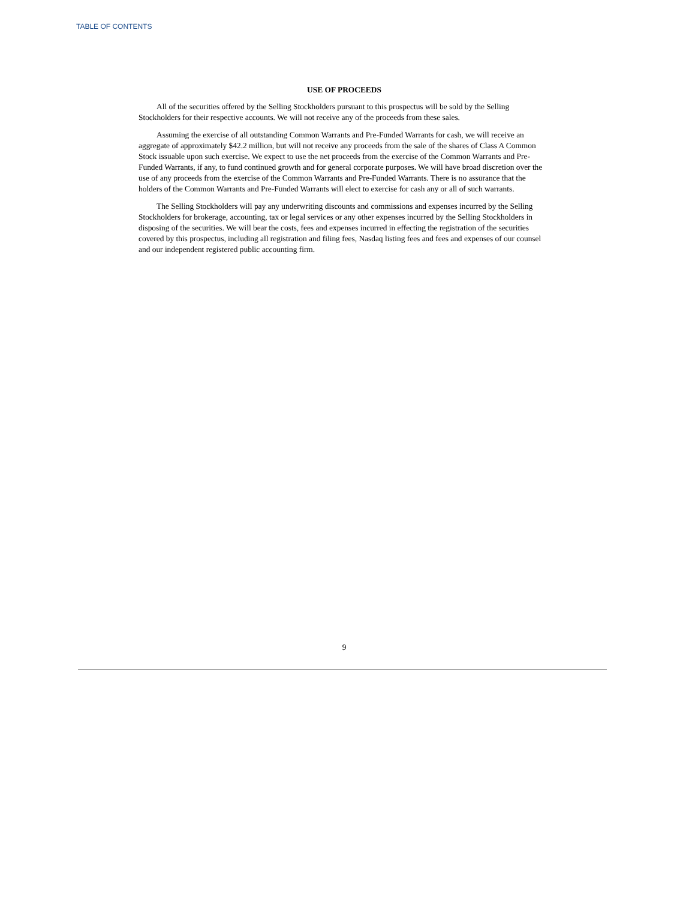TABLE OF CONTENTS
USE OF PROCEEDS
All of the securities offered by the Selling Stockholders pursuant to this prospectus will be sold by the Selling Stockholders for their respective accounts. We will not receive any of the proceeds from these sales.
Assuming the exercise of all outstanding Common Warrants and Pre-Funded Warrants for cash, we will receive an aggregate of approximately $42.2 million, but will not receive any proceeds from the sale of the shares of Class A Common Stock issuable upon such exercise. We expect to use the net proceeds from the exercise of the Common Warrants and Pre-Funded Warrants, if any, to fund continued growth and for general corporate purposes. We will have broad discretion over the use of any proceeds from the exercise of the Common Warrants and Pre-Funded Warrants. There is no assurance that the holders of the Common Warrants and Pre-Funded Warrants will elect to exercise for cash any or all of such warrants.
The Selling Stockholders will pay any underwriting discounts and commissions and expenses incurred by the Selling Stockholders for brokerage, accounting, tax or legal services or any other expenses incurred by the Selling Stockholders in disposing of the securities. We will bear the costs, fees and expenses incurred in effecting the registration of the securities covered by this prospectus, including all registration and filing fees, Nasdaq listing fees and fees and expenses of our counsel and our independent registered public accounting firm.
9